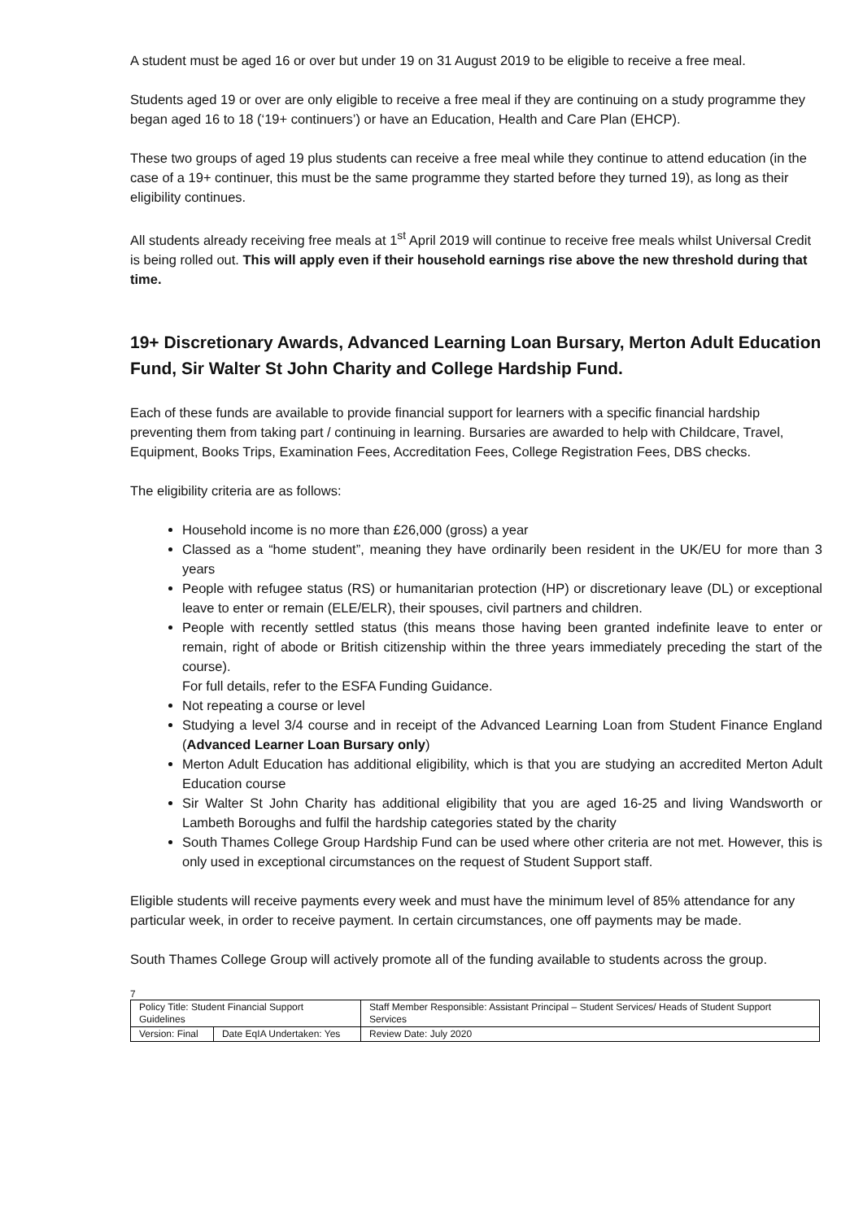A student must be aged 16 or over but under 19 on 31 August 2019 to be eligible to receive a free meal.
Students aged 19 or over are only eligible to receive a free meal if they are continuing on a study programme they began aged 16 to 18 (‘19+ continuers’) or have an Education, Health and Care Plan (EHCP).
These two groups of aged 19 plus students can receive a free meal while they continue to attend education (in the case of a 19+ continuer, this must be the same programme they started before they turned 19), as long as their eligibility continues.
All students already receiving free meals at 1<sup>st</sup> April 2019 will continue to receive free meals whilst Universal Credit is being rolled out. This will apply even if their household earnings rise above the new threshold during that time.
19+ Discretionary Awards, Advanced Learning Loan Bursary, Merton Adult Education Fund, Sir Walter St John Charity and College Hardship Fund.
Each of these funds are available to provide financial support for learners with a specific financial hardship preventing them from taking part / continuing in learning. Bursaries are awarded to help with Childcare, Travel, Equipment, Books Trips, Examination Fees, Accreditation Fees, College Registration Fees, DBS checks.
The eligibility criteria are as follows:
Household income is no more than £26,000 (gross) a year
Classed as a “home student”, meaning they have ordinarily been resident in the UK/EU for more than 3 years
People with refugee status (RS) or humanitarian protection (HP) or discretionary leave (DL) or exceptional leave to enter or remain (ELE/ELR), their spouses, civil partners and children.
People with recently settled status (this means those having been granted indefinite leave to enter or remain, right of abode or British citizenship within the three years immediately preceding the start of the course).
For full details, refer to the ESFA Funding Guidance.
Not repeating a course or level
Studying a level 3/4 course and in receipt of the Advanced Learning Loan from Student Finance England (Advanced Learner Loan Bursary only)
Merton Adult Education has additional eligibility, which is that you are studying an accredited Merton Adult Education course
Sir Walter St John Charity has additional eligibility that you are aged 16-25 and living Wandsworth or Lambeth Boroughs and fulfil the hardship categories stated by the charity
South Thames College Group Hardship Fund can be used where other criteria are not met. However, this is only used in exceptional circumstances on the request of Student Support staff.
Eligible students will receive payments every week and must have the minimum level of 85% attendance for any particular week, in order to receive payment. In certain circumstances, one off payments may be made.
South Thames College Group will actively promote all of the funding available to students across the group.
7
| Policy Title: Student Financial Support Guidelines | | Staff Member Responsible: Assistant Principal – Student Services/ Heads of Student Support Services |
| Version: Final | Date EqIA Undertaken: Yes | Review Date: July 2020 |